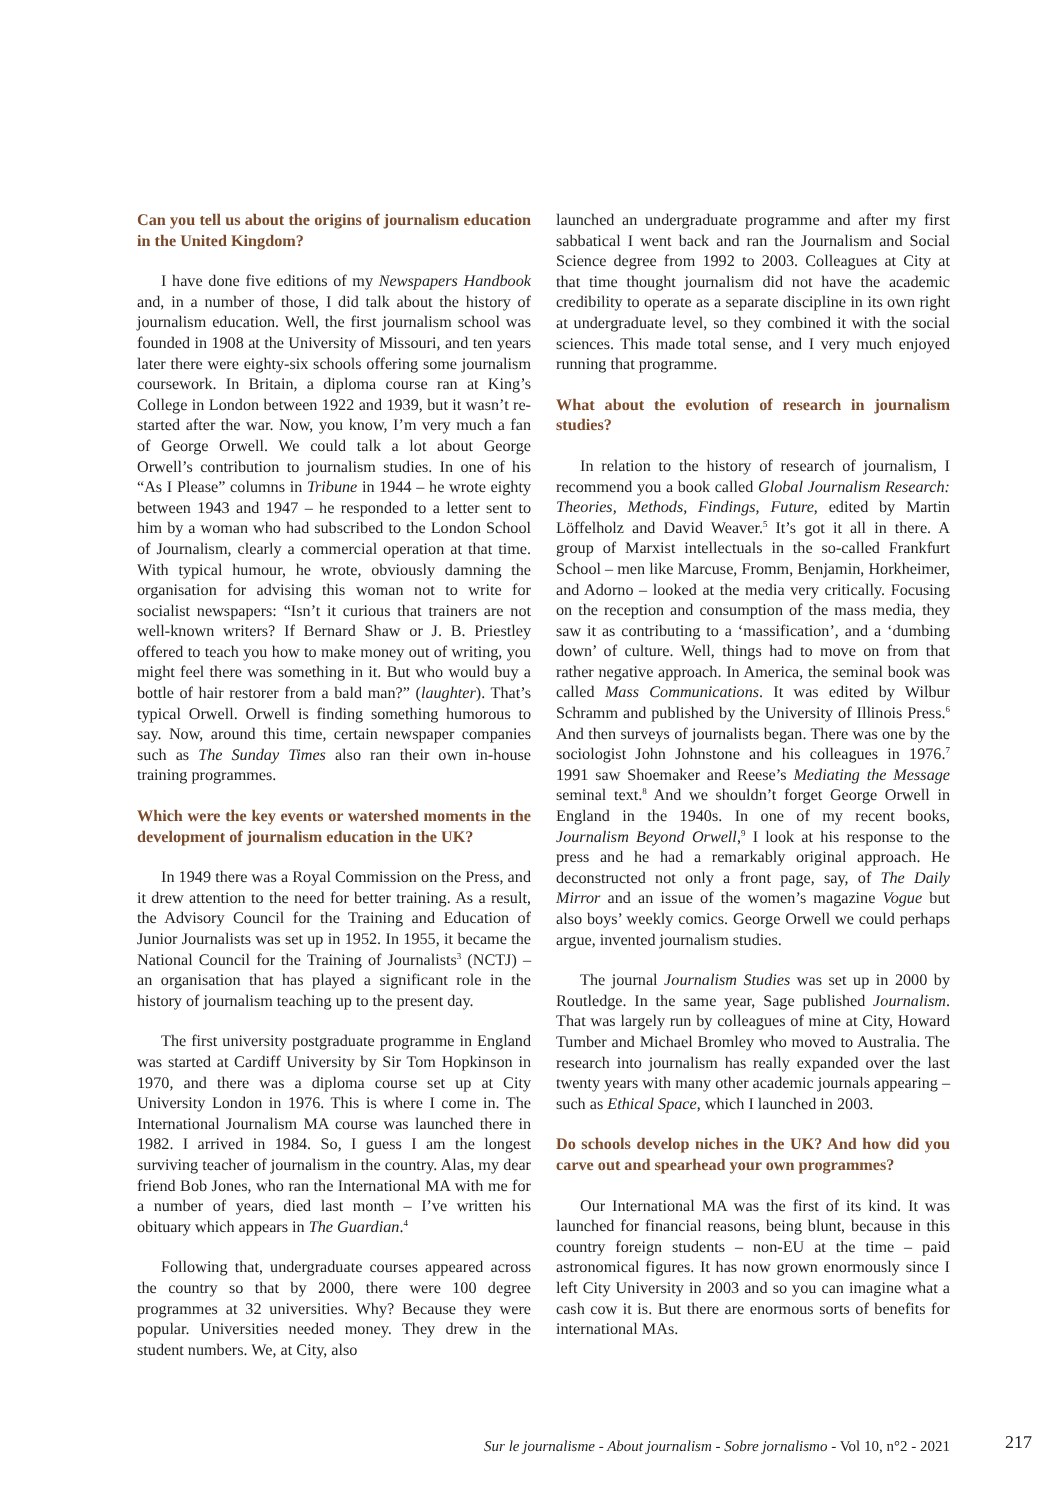Can you tell us about the origins of journalism education in the United Kingdom?
I have done five editions of my Newspapers Handbook and, in a number of those, I did talk about the history of journalism education. Well, the first journalism school was founded in 1908 at the University of Missouri, and ten years later there were eighty-six schools offering some journalism coursework. In Britain, a diploma course ran at King’s College in London between 1922 and 1939, but it wasn’t re-started after the war. Now, you know, I’m very much a fan of George Orwell. We could talk a lot about George Orwell’s contribution to journalism studies. In one of his “As I Please” columns in Tribune in 1944 – he wrote eighty between 1943 and 1947 – he responded to a letter sent to him by a woman who had subscribed to the London School of Journalism, clearly a commercial operation at that time. With typical humour, he wrote, obviously damning the organisation for advising this woman not to write for socialist newspapers: “Isn’t it curious that trainers are not well-known writers? If Bernard Shaw or J. B. Priestley offered to teach you how to make money out of writing, you might feel there was something in it. But who would buy a bottle of hair restorer from a bald man?” (laughter). That’s typical Orwell. Orwell is finding something humorous to say. Now, around this time, certain newspaper companies such as The Sunday Times also ran their own in-house training programmes.
Which were the key events or watershed moments in the development of journalism education in the UK?
In 1949 there was a Royal Commission on the Press, and it drew attention to the need for better training. As a result, the Advisory Council for the Training and Education of Junior Journalists was set up in 1952. In 1955, it became the National Council for the Training of Journalists<sup>3</sup> (NCTJ) – an organisation that has played a significant role in the history of journalism teaching up to the present day.
The first university postgraduate programme in England was started at Cardiff University by Sir Tom Hopkinson in 1970, and there was a diploma course set up at City University London in 1976. This is where I come in. The International Journalism MA course was launched there in 1982. I arrived in 1984. So, I guess I am the longest surviving teacher of journalism in the country. Alas, my dear friend Bob Jones, who ran the International MA with me for a number of years, died last month – I’ve written his obituary which appears in The Guardian.<sup>4</sup>
Following that, undergraduate courses appeared across the country so that by 2000, there were 100 degree programmes at 32 universities. Why? Because they were popular. Universities needed money. They drew in the student numbers. We, at City, also
launched an undergraduate programme and after my first sabbatical I went back and ran the Journalism and Social Science degree from 1992 to 2003. Colleagues at City at that time thought journalism did not have the academic credibility to operate as a separate discipline in its own right at undergraduate level, so they combined it with the social sciences. This made total sense, and I very much enjoyed running that programme.
What about the evolution of research in journalism studies?
In relation to the history of research of journalism, I recommend you a book called Global Journalism Research: Theories, Methods, Findings, Future, edited by Martin Löffelholz and David Weaver.<sup>5</sup> It’s got it all in there. A group of Marxist intellectuals in the so-called Frankfurt School – men like Marcuse, Fromm, Benjamin, Horkheimer, and Adorno – looked at the media very critically. Focusing on the reception and consumption of the mass media, they saw it as contributing to a ‘massification’, and a ‘dumbing down’ of culture. Well, things had to move on from that rather negative approach. In America, the seminal book was called Mass Communications. It was edited by Wilbur Schramm and published by the University of Illinois Press.<sup>6</sup> And then surveys of journalists began. There was one by the sociologist John Johnstone and his colleagues in 1976.<sup>7</sup> 1991 saw Shoemaker and Reese’s Mediating the Message seminal text.<sup>8</sup> And we shouldn’t forget George Orwell in England in the 1940s. In one of my recent books, Journalism Beyond Orwell,<sup>9</sup> I look at his response to the press and he had a remarkably original approach. He deconstructed not only a front page, say, of The Daily Mirror and an issue of the women’s magazine Vogue but also boys’ weekly comics. George Orwell we could perhaps argue, invented journalism studies.
The journal Journalism Studies was set up in 2000 by Routledge. In the same year, Sage published Journalism. That was largely run by colleagues of mine at City, Howard Tumber and Michael Bromley who moved to Australia. The research into journalism has really expanded over the last twenty years with many other academic journals appearing – such as Ethical Space, which I launched in 2003.
Do schools develop niches in the UK? And how did you carve out and spearhead your own programmes?
Our International MA was the first of its kind. It was launched for financial reasons, being blunt, because in this country foreign students – non-EU at the time – paid astronomical figures. It has now grown enormously since I left City University in 2003 and so you can imagine what a cash cow it is. But there are enormous sorts of benefits for international MAs.
Sur le journalisme - About journalism - Sobre jornalismo - Vol 10, n°2 - 2021 217